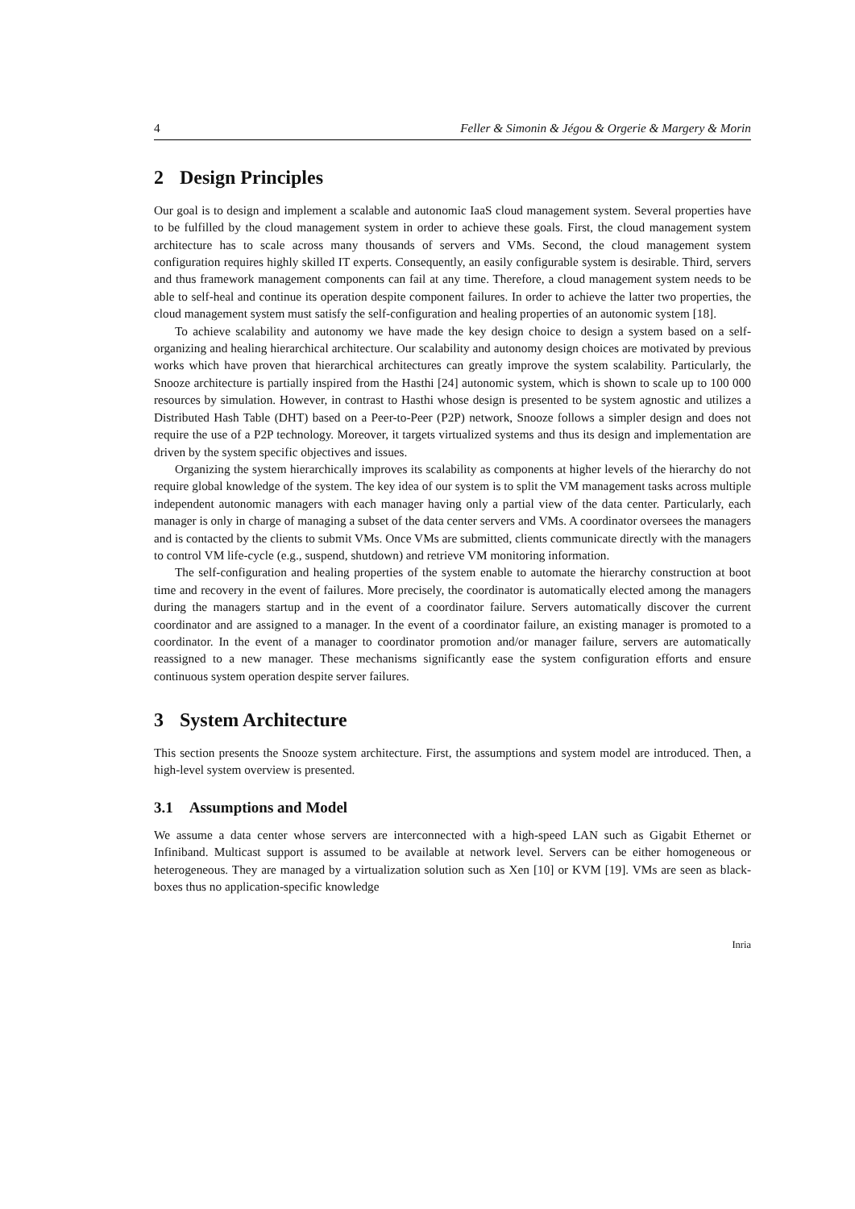4 Feller & Simonin & Jégou & Orgerie & Margery & Morin
2 Design Principles
Our goal is to design and implement a scalable and autonomic IaaS cloud management system. Several properties have to be fulfilled by the cloud management system in order to achieve these goals. First, the cloud management system architecture has to scale across many thousands of servers and VMs. Second, the cloud management system configuration requires highly skilled IT experts. Consequently, an easily configurable system is desirable. Third, servers and thus framework management components can fail at any time. Therefore, a cloud management system needs to be able to self-heal and continue its operation despite component failures. In order to achieve the latter two properties, the cloud management system must satisfy the self-configuration and healing properties of an autonomic system [18].
To achieve scalability and autonomy we have made the key design choice to design a system based on a self-organizing and healing hierarchical architecture. Our scalability and autonomy design choices are motivated by previous works which have proven that hierarchical architectures can greatly improve the system scalability. Particularly, the Snooze architecture is partially inspired from the Hasthi [24] autonomic system, which is shown to scale up to 100 000 resources by simulation. However, in contrast to Hasthi whose design is presented to be system agnostic and utilizes a Distributed Hash Table (DHT) based on a Peer-to-Peer (P2P) network, Snooze follows a simpler design and does not require the use of a P2P technology. Moreover, it targets virtualized systems and thus its design and implementation are driven by the system specific objectives and issues.
Organizing the system hierarchically improves its scalability as components at higher levels of the hierarchy do not require global knowledge of the system. The key idea of our system is to split the VM management tasks across multiple independent autonomic managers with each manager having only a partial view of the data center. Particularly, each manager is only in charge of managing a subset of the data center servers and VMs. A coordinator oversees the managers and is contacted by the clients to submit VMs. Once VMs are submitted, clients communicate directly with the managers to control VM life-cycle (e.g., suspend, shutdown) and retrieve VM monitoring information.
The self-configuration and healing properties of the system enable to automate the hierarchy construction at boot time and recovery in the event of failures. More precisely, the coordinator is automatically elected among the managers during the managers startup and in the event of a coordinator failure. Servers automatically discover the current coordinator and are assigned to a manager. In the event of a coordinator failure, an existing manager is promoted to a coordinator. In the event of a manager to coordinator promotion and/or manager failure, servers are automatically reassigned to a new manager. These mechanisms significantly ease the system configuration efforts and ensure continuous system operation despite server failures.
3 System Architecture
This section presents the Snooze system architecture. First, the assumptions and system model are introduced. Then, a high-level system overview is presented.
3.1 Assumptions and Model
We assume a data center whose servers are interconnected with a high-speed LAN such as Gigabit Ethernet or Infiniband. Multicast support is assumed to be available at network level. Servers can be either homogeneous or heterogeneous. They are managed by a virtualization solution such as Xen [10] or KVM [19]. VMs are seen as black-boxes thus no application-specific knowledge
Inria